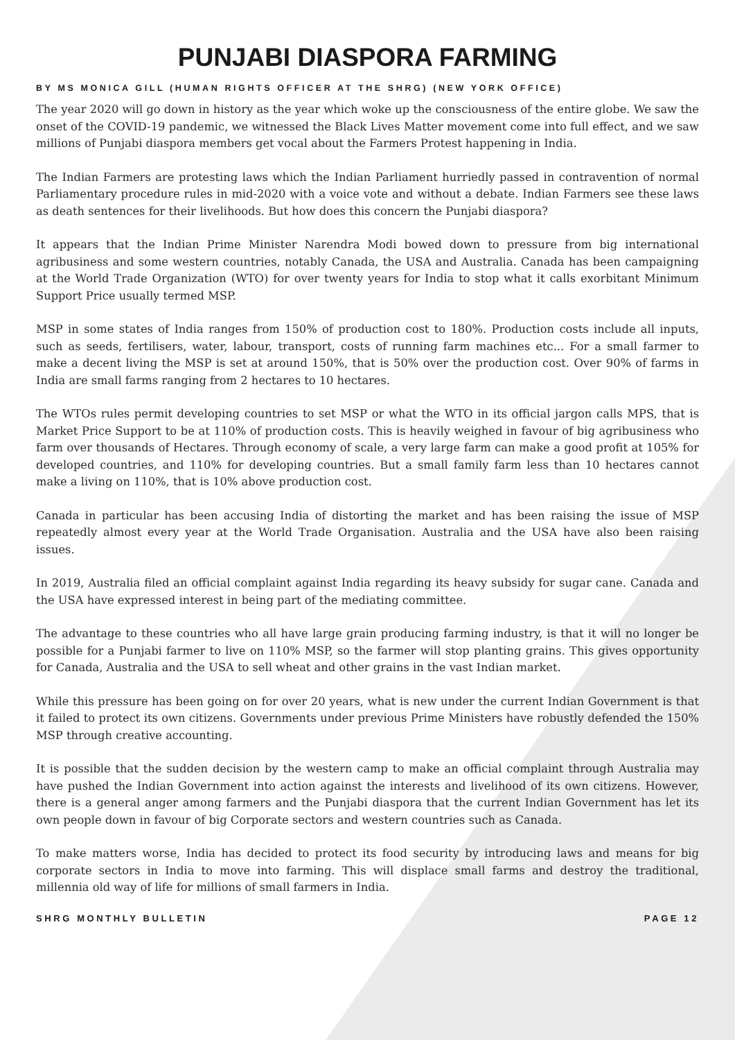PUNJABI DIASPORA FARMING
BY MS MONICA GILL (HUMAN RIGHTS OFFICER AT THE SHRG) (NEW YORK OFFICE)
The year 2020 will go down in history as the year which woke up the consciousness of the entire globe. We saw the onset of the COVID-19 pandemic, we witnessed the Black Lives Matter movement come into full effect, and we saw millions of Punjabi diaspora members get vocal about the Farmers Protest happening in India.
The Indian Farmers are protesting laws which the Indian Parliament hurriedly passed in contravention of normal Parliamentary procedure rules in mid-2020 with a voice vote and without a debate. Indian Farmers see these laws as death sentences for their livelihoods. But how does this concern the Punjabi diaspora?
It appears that the Indian Prime Minister Narendra Modi bowed down to pressure from big international agribusiness and some western countries, notably Canada, the USA and Australia. Canada has been campaigning at the World Trade Organization (WTO) for over twenty years for India to stop what it calls exorbitant Minimum Support Price usually termed MSP.
MSP in some states of India ranges from 150% of production cost to 180%. Production costs include all inputs, such as seeds, fertilisers, water, labour, transport, costs of running farm machines etc... For a small farmer to make a decent living the MSP is set at around 150%, that is 50% over the production cost. Over 90% of farms in India are small farms ranging from 2 hectares to 10 hectares.
The WTOs rules permit developing countries to set MSP or what the WTO in its official jargon calls MPS, that is Market Price Support to be at 110% of production costs. This is heavily weighed in favour of big agribusiness who farm over thousands of Hectares. Through economy of scale, a very large farm can make a good profit at 105% for developed countries, and 110% for developing countries. But a small family farm less than 10 hectares cannot make a living on 110%, that is 10% above production cost.
Canada in particular has been accusing India of distorting the market and has been raising the issue of MSP repeatedly almost every year at the World Trade Organisation. Australia and the USA have also been raising issues.
In 2019, Australia filed an official complaint against India regarding its heavy subsidy for sugar cane. Canada and the USA have expressed interest in being part of the mediating committee.
The advantage to these countries who all have large grain producing farming industry, is that it will no longer be possible for a Punjabi farmer to live on 110% MSP, so the farmer will stop planting grains. This gives opportunity for Canada, Australia and the USA to sell wheat and other grains in the vast Indian market.
While this pressure has been going on for over 20 years, what is new under the current Indian Government is that it failed to protect its own citizens. Governments under previous Prime Ministers have robustly defended the 150% MSP through creative accounting.
It is possible that the sudden decision by the western camp to make an official complaint through Australia may have pushed the Indian Government into action against the interests and livelihood of its own citizens. However, there is a general anger among farmers and the Punjabi diaspora that the current Indian Government has let its own people down in favour of big Corporate sectors and western countries such as Canada.
To make matters worse, India has decided to protect its food security by introducing laws and means for big corporate sectors in India to move into farming. This will displace small farms and destroy the traditional, millennia old way of life for millions of small farmers in India.
SHRG MONTHLY BULLETIN PAGE 12